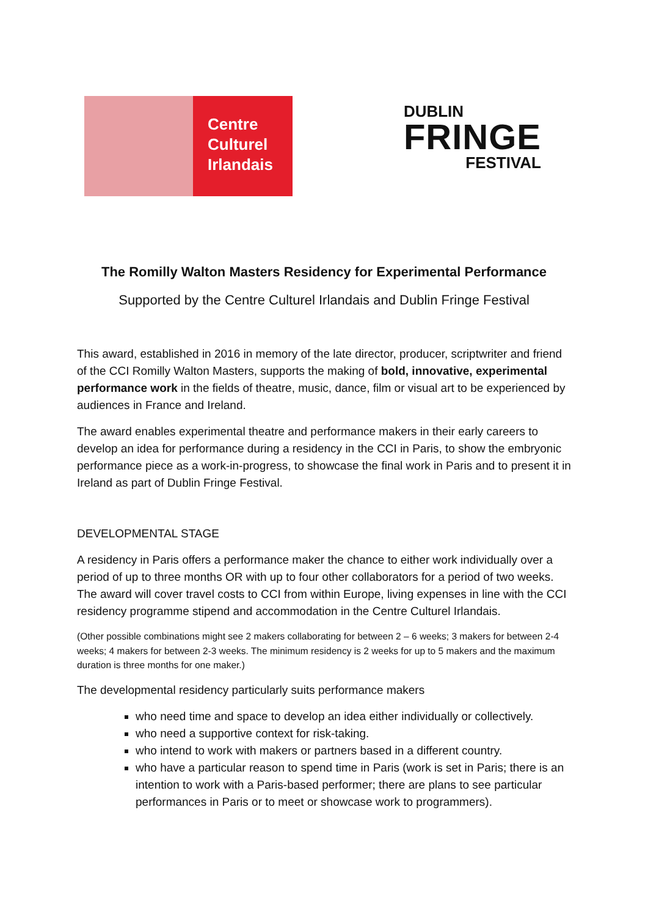Centre
Culturel
Irlandais
DUBLIN
FRINGE
FESTIVAL
The Romilly Walton Masters Residency for Experimental Performance
Supported by the Centre Culturel Irlandais and Dublin Fringe Festival
This award, established in 2016 in memory of the late director, producer, scriptwriter and friend of the CCI Romilly Walton Masters, supports the making of bold, innovative, experimental performance work in the fields of theatre, music, dance, film or visual art to be experienced by audiences in France and Ireland.
The award enables experimental theatre and performance makers in their early careers to develop an idea for performance during a residency in the CCI in Paris, to show the embryonic performance piece as a work-in-progress, to showcase the final work in Paris and to present it in Ireland as part of Dublin Fringe Festival.
DEVELOPMENTAL STAGE
A residency in Paris offers a performance maker the chance to either work individually over a period of up to three months OR with up to four other collaborators for a period of two weeks. The award will cover travel costs to CCI from within Europe, living expenses in line with the CCI residency programme stipend and accommodation in the Centre Culturel Irlandais.
(Other possible combinations might see 2 makers collaborating for between 2 – 6 weeks; 3 makers for between 2-4 weeks; 4 makers for between 2-3 weeks. The minimum residency is 2 weeks for up to 5 makers and the maximum duration is three months for one maker.)
The developmental residency particularly suits performance makers
who need time and space to develop an idea either individually or collectively.
who need a supportive context for risk-taking.
who intend to work with makers or partners based in a different country.
who have a particular reason to spend time in Paris (work is set in Paris; there is an intention to work with a Paris-based performer; there are plans to see particular performances in Paris or to meet or showcase work to programmers).